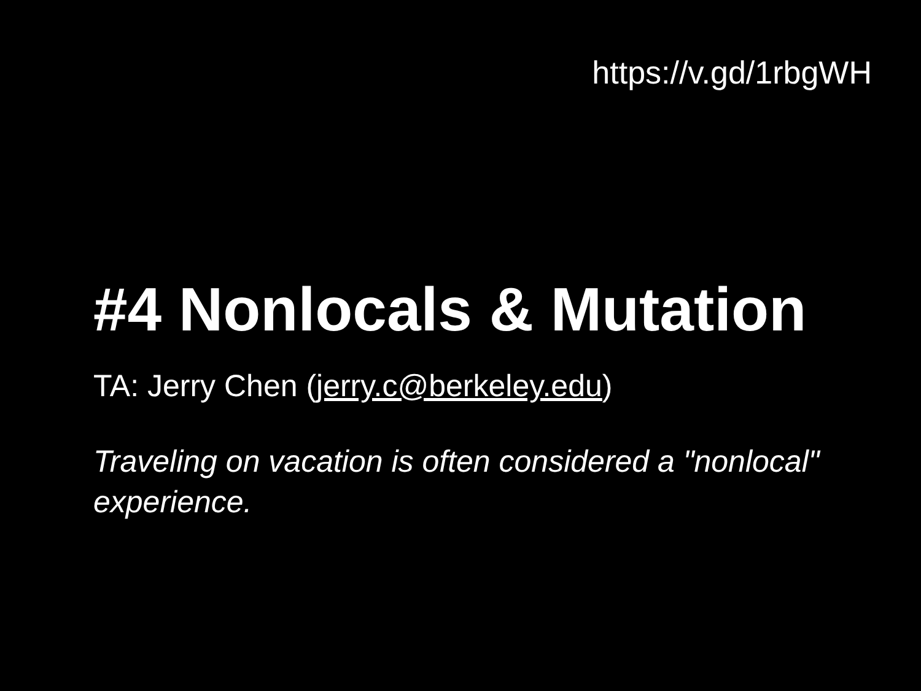https://v.gd/1rbgWH
#4 Nonlocals & Mutation
TA: Jerry Chen (jerry.c@berkeley.edu)
Traveling on vacation is often considered a "nonlocal" experience.